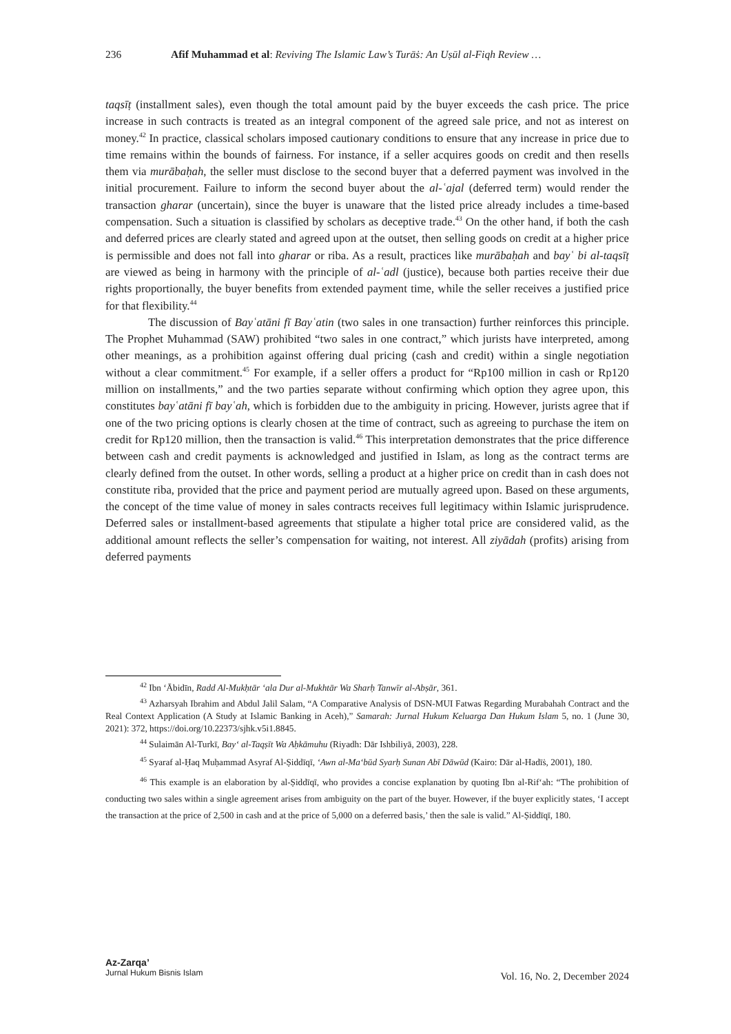236 Afif Muhammad et al: Reviving The Islamic Law’s Turāṡ: An Uṣūl al-Fiqh Review …
taqsīṭ (installment sales), even though the total amount paid by the buyer exceeds the cash price. The price increase in such contracts is treated as an integral component of the agreed sale price, and not as interest on money.<sup>42</sup> In practice, classical scholars imposed cautionary conditions to ensure that any increase in price due to time remains within the bounds of fairness. For instance, if a seller acquires goods on credit and then resells them via murābaḥah, the seller must disclose to the second buyer that a deferred payment was involved in the initial procurement. Failure to inform the second buyer about the al-ʿajal (deferred term) would render the transaction gharar (uncertain), since the buyer is unaware that the listed price already includes a time-based compensation. Such a situation is classified by scholars as deceptive trade.<sup>43</sup> On the other hand, if both the cash and deferred prices are clearly stated and agreed upon at the outset, then selling goods on credit at a higher price is permissible and does not fall into gharar or riba. As a result, practices like murābaḥah and bayʿ bi al-taqsīṭ are viewed as being in harmony with the principle of al-ʿadl (justice), because both parties receive their due rights proportionally, the buyer benefits from extended payment time, while the seller receives a justified price for that flexibility.<sup>44</sup>
The discussion of Bayʿatāni fī Bayʿatin (two sales in one transaction) further reinforces this principle. The Prophet Muhammad (SAW) prohibited “two sales in one contract,” which jurists have interpreted, among other meanings, as a prohibition against offering dual pricing (cash and credit) within a single negotiation without a clear commitment.<sup>45</sup> For example, if a seller offers a product for “Rp100 million in cash or Rp120 million on installments,” and the two parties separate without confirming which option they agree upon, this constitutes bayʿatāni fī bayʿah, which is forbidden due to the ambiguity in pricing. However, jurists agree that if one of the two pricing options is clearly chosen at the time of contract, such as agreeing to purchase the item on credit for Rp120 million, then the transaction is valid.<sup>46</sup> This interpretation demonstrates that the price difference between cash and credit payments is acknowledged and justified in Islam, as long as the contract terms are clearly defined from the outset. In other words, selling a product at a higher price on credit than in cash does not constitute riba, provided that the price and payment period are mutually agreed upon. Based on these arguments, the concept of the time value of money in sales contracts receives full legitimacy within Islamic jurisprudence. Deferred sales or installment-based agreements that stipulate a higher total price are considered valid, as the additional amount reflects the seller’s compensation for waiting, not interest. All ziyādah (profits) arising from deferred payments
<sup>42</sup> Ibn ʻĀbidīn, Radd Al-Mukḥtār ʻala Dur al-Mukhtār Wa Sharḥ Tanwīr al-Abṣār, 361.
<sup>43</sup> Azharsyah Ibrahim and Abdul Jalil Salam, “A Comparative Analysis of DSN-MUI Fatwas Regarding Murabahah Contract and the Real Context Application (A Study at Islamic Banking in Aceh),” Samarah: Jurnal Hukum Keluarga Dan Hukum Islam 5, no. 1 (June 30, 2021): 372, https://doi.org/10.22373/sjhk.v5i1.8845.
<sup>44</sup> Sulaimān Al-Turkī, Bayʻ al-Taqṣīt Wa Aḥkāmuhu (Riyadh: Dār Ishbiliyā, 2003), 228.
<sup>45</sup> Syaraf al-Ḥaq Muḥammad Asyraf Al-Ṣiddīqī, ʻAwn al-Maʻbūd Syarḥ Sunan Abī Dāwūd (Kairo: Dār al-Hadīṡ, 2001), 180.
<sup>46</sup> This example is an elaboration by al-Ṣiddīqī, who provides a concise explanation by quoting Ibn al-Rifʻah: “The prohibition of conducting two sales within a single agreement arises from ambiguity on the part of the buyer. However, if the buyer explicitly states, ‘I accept the transaction at the price of 2,500 in cash and at the price of 5,000 on a deferred basis,’ then the sale is valid.” Al-Ṣiddīqī, 180.
Az-Zarqa’
Jurnal Hukum Bisnis Islam
Vol. 16, No. 2, December 2024